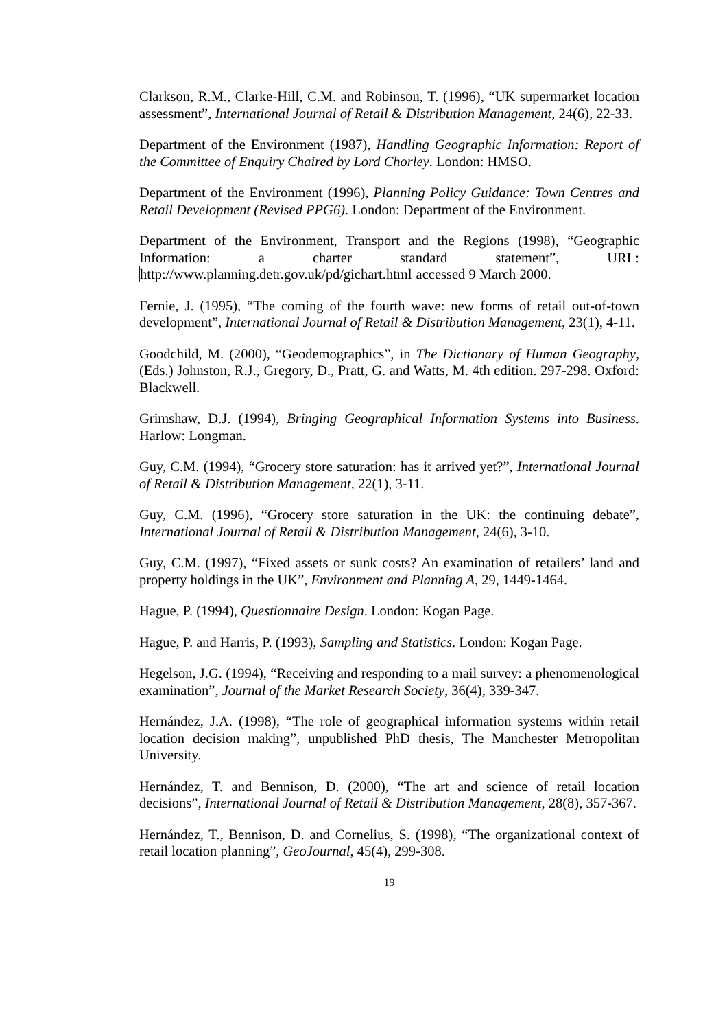Clarkson, R.M., Clarke-Hill, C.M. and Robinson, T. (1996), “UK supermarket location assessment”, International Journal of Retail & Distribution Management, 24(6), 22-33.
Department of the Environment (1987), Handling Geographic Information: Report of the Committee of Enquiry Chaired by Lord Chorley. London: HMSO.
Department of the Environment (1996), Planning Policy Guidance: Town Centres and Retail Development (Revised PPG6). London: Department of the Environment.
Department of the Environment, Transport and the Regions (1998), “Geographic Information: a charter standard statement”, URL: http://www.planning.detr.gov.uk/pd/gichart.html accessed 9 March 2000.
Fernie, J. (1995), “The coming of the fourth wave: new forms of retail out-of-town development”, International Journal of Retail & Distribution Management, 23(1), 4-11.
Goodchild, M. (2000), “Geodemographics”, in The Dictionary of Human Geography, (Eds.) Johnston, R.J., Gregory, D., Pratt, G. and Watts, M. 4th edition. 297-298. Oxford: Blackwell.
Grimshaw, D.J. (1994), Bringing Geographical Information Systems into Business. Harlow: Longman.
Guy, C.M. (1994), “Grocery store saturation: has it arrived yet?”, International Journal of Retail & Distribution Management, 22(1), 3-11.
Guy, C.M. (1996), “Grocery store saturation in the UK: the continuing debate”, International Journal of Retail & Distribution Management, 24(6), 3-10.
Guy, C.M. (1997), “Fixed assets or sunk costs? An examination of retailers’ land and property holdings in the UK”, Environment and Planning A, 29, 1449-1464.
Hague, P. (1994), Questionnaire Design. London: Kogan Page.
Hague, P. and Harris, P. (1993), Sampling and Statistics. London: Kogan Page.
Hegelson, J.G. (1994), “Receiving and responding to a mail survey: a phenomenological examination”, Journal of the Market Research Society, 36(4), 339-347.
Hernández, J.A. (1998), “The role of geographical information systems within retail location decision making”, unpublished PhD thesis, The Manchester Metropolitan University.
Hernández, T. and Bennison, D. (2000), “The art and science of retail location decisions”, International Journal of Retail & Distribution Management, 28(8), 357-367.
Hernández, T., Bennison, D. and Cornelius, S. (1998), “The organizational context of retail location planning”, GeoJournal, 45(4), 299-308.
19